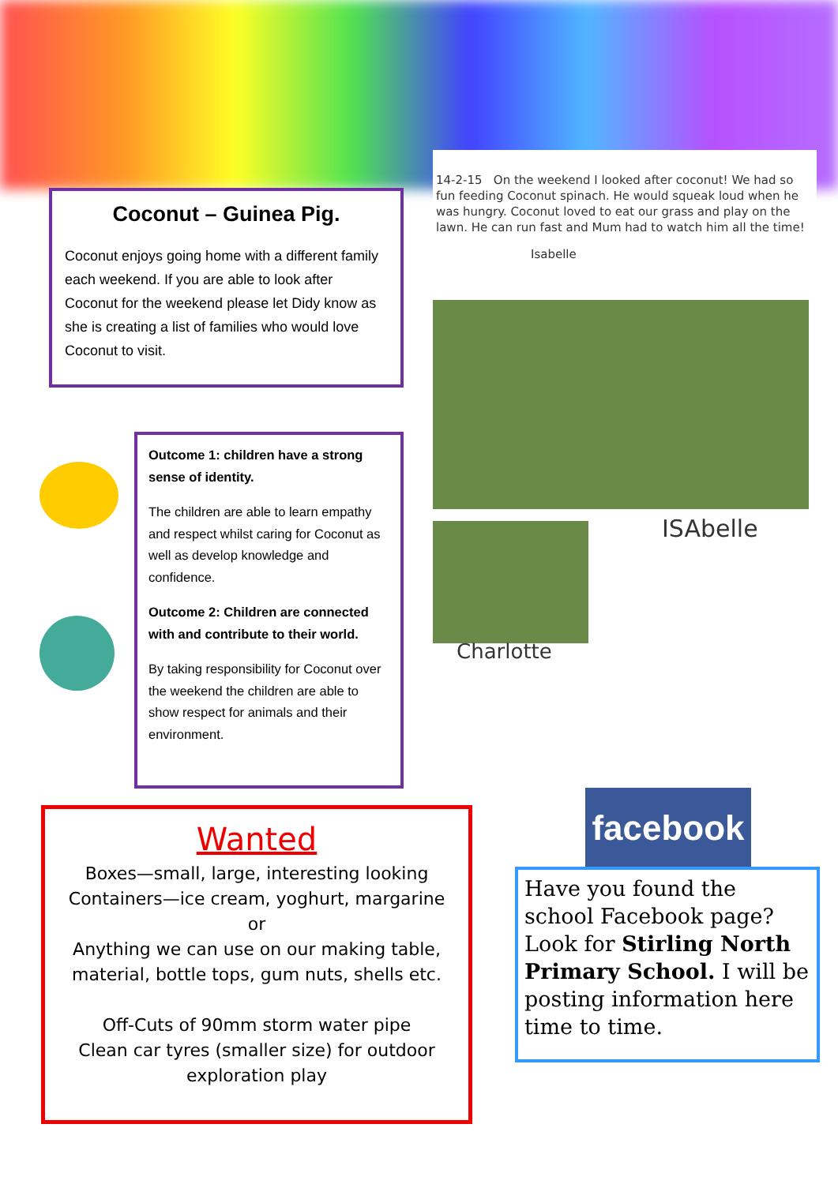Coconut – Guinea Pig.
Coconut enjoys going home with a different family each weekend. If you are able to look after Coconut for the weekend please let Didy know as she is creating a list of families who would love Coconut to visit.
14-2-15 On the weekend I looked after coconut! We had so fun feeding Coconut spinach. He would squeak loud when he was hungry. Coconut loved to eat our grass and play on the lawn. He can run fast and Mum had to watch him all the time!
Isabelle
Charlotte
ISAbelle
Outcome 1: children have a strong sense of identity.
The children are able to learn empathy and respect whilst caring for Coconut as well as develop knowledge and confidence.
Outcome 2: Children are connected with and contribute to their world.
By taking responsibility for Coconut over the weekend the children are able to show respect for animals and their environment.
Wanted
Boxes—small, large, interesting looking
Containers—ice cream, yoghurt, margarine
or
Anything we can use on our making table, material, bottle tops, gum nuts, shells etc.
Off-Cuts of 90mm storm water pipe
Clean car tyres (smaller size) for outdoor exploration play
facebook
Have you found the school Facebook page? Look for Stirling North Primary School. I will be posting information here time to time.